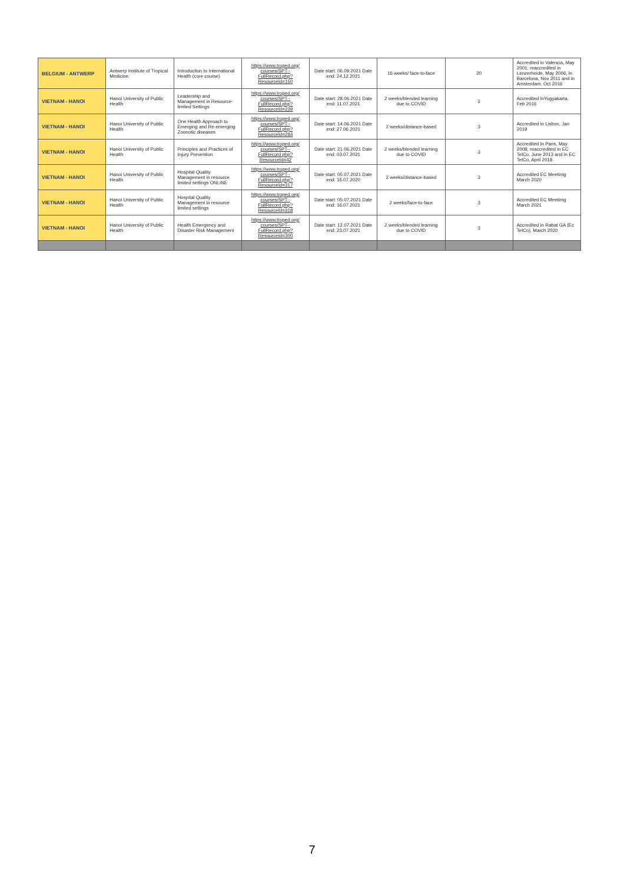| BELGIUM - ANTWERP | Antwerp Institute of Tropical Medicine | Introduction to International Health (core course) | https://www.troped.org/ courses/SPT-- FullRecord.php? ResourceId=150 | Date start: 06.09.2021 Date end: 24.12.2021 | 16 weeks/ face-to-face | 20 | Accredited in Valencia, May 2001; reaccredited in Lenzerheide, May 2006, in Barcelona, Nov 2011 and in Amsterdam, Oct 2016 |
| VIETNAM - HANOI | Hanoi University of Public Health | Leadership and Management in Resource-limited Settings | https://www.troped.org/ courses/SPT-- FullRecord.php? ResourceId=239 | Date start: 28.06.2021 Date end: 11.07.2021 | 2 weeks/blended learning due to COVID | 2 | Accredited inYogyakarta, Feb 2016 |
| VIETNAM - HANOI | Hanoi University of Public Health | One Health Approach to Emerging and Re-emerging Zoonotic diseases | https://www.troped.org/ courses/SPT-- FullRecord.php? ResourceId=284 | Date start: 14.06.2021 Date end: 27.06.2021 | 2 weeks/distance-based | 3 | Accredited in Lisbon, Jan 2019 |
| VIETNAM - HANOI | Hanoi University of Public Health | Principles and Practices of Injury Prevention | https://www.troped.org/ courses/SPT-- FullRecord.php? ResourceId=42 | Date start: 21.06.2021 Date end: 03.07.2021 | 2 weeks/blended learning due to COVID | 3 | Accredited in Paris, May 2008; reaccredited in EC TelCo, June 2013 and in EC TelCo, April 2018 |
| VIETNAM - HANOI | Hanoi University of Public Health | Hospital Quality Management in resource limited settings ONLINE | https://www.troped.org/ courses/SPT-- FullRecord.php? ResourceId=317 | Date start: 05.07.2021 Date end: 16.07.2020 | 2 weeks/distance-based | 3 | Accredited EC Meetimg March 2020 |
| VIETNAM - HANOI | Hanoi University of Public Health | Hospital Quality Management in resource limited settings | https://www.troped.org/ courses/SPT-- FullRecord.php? ResourceId=318 | Date start: 05.07.2021 Date end: 16.07.2021 | 2 weeks/face-to-face | 3 | Accredited EC Meetimg March 2021 |
| VIETNAM - HANOI | Hanoi University of Public Health | Health Emergency and Disaster Risk Management | https://www.troped.org/ courses/SPT-- FullRecord.php? ResourceId=300 | Date start: 12.07.2021 Date end: 23.07.2021 | 2 weeks/blended learning due to COVID | 3 | Accredited in Rabat GA (Ec TelCo), March 2020 |
7